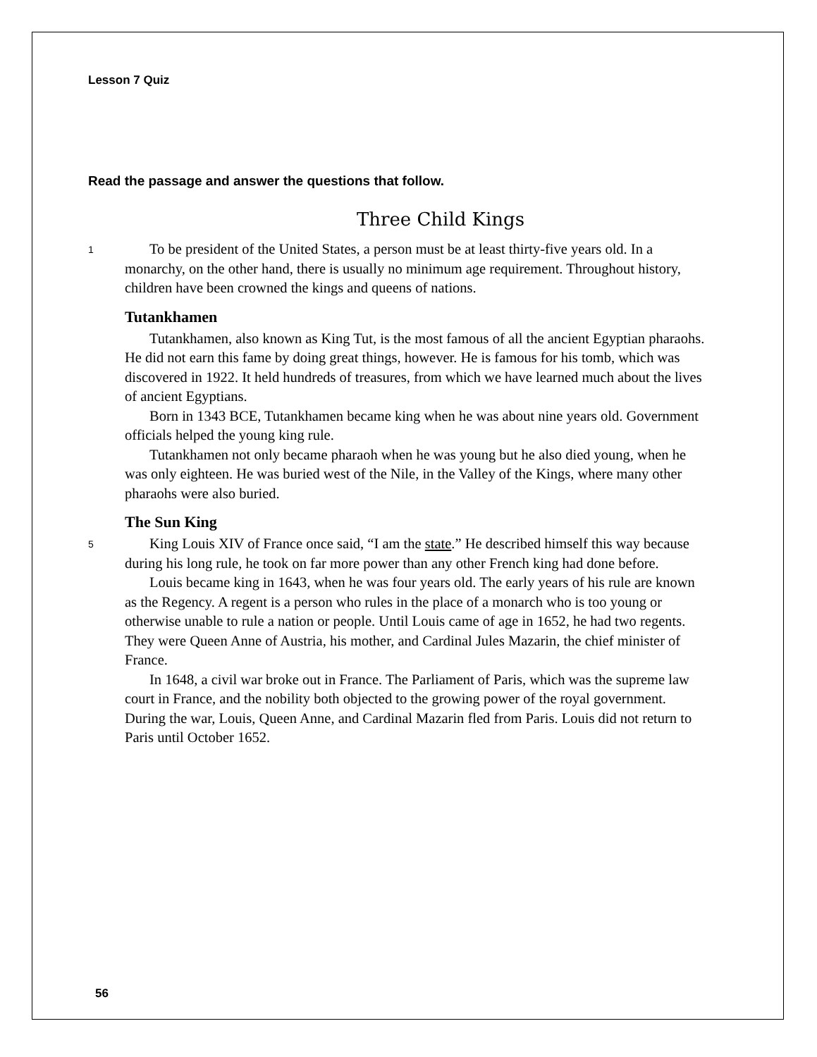Lesson 7 Quiz
Read the passage and answer the questions that follow.
Three Child Kings
1
To be president of the United States, a person must be at least thirty-five years old. In a monarchy, on the other hand, there is usually no minimum age requirement. Throughout history, children have been crowned the kings and queens of nations.
Tutankhamen
Tutankhamen, also known as King Tut, is the most famous of all the ancient Egyptian pharaohs. He did not earn this fame by doing great things, however. He is famous for his tomb, which was discovered in 1922. It held hundreds of treasures, from which we have learned much about the lives of ancient Egyptians.
Born in 1343 BCE, Tutankhamen became king when he was about nine years old. Government officials helped the young king rule.
Tutankhamen not only became pharaoh when he was young but he also died young, when he was only eighteen. He was buried west of the Nile, in the Valley of the Kings, where many other pharaohs were also buried.
The Sun King
5
King Louis XIV of France once said, “I am the state.” He described himself this way because during his long rule, he took on far more power than any other French king had done before.
Louis became king in 1643, when he was four years old. The early years of his rule are known as the Regency. A regent is a person who rules in the place of a monarch who is too young or otherwise unable to rule a nation or people. Until Louis came of age in 1652, he had two regents. They were Queen Anne of Austria, his mother, and Cardinal Jules Mazarin, the chief minister of France.
In 1648, a civil war broke out in France. The Parliament of Paris, which was the supreme law court in France, and the nobility both objected to the growing power of the royal government. During the war, Louis, Queen Anne, and Cardinal Mazarin fled from Paris. Louis did not return to Paris until October 1652.
56